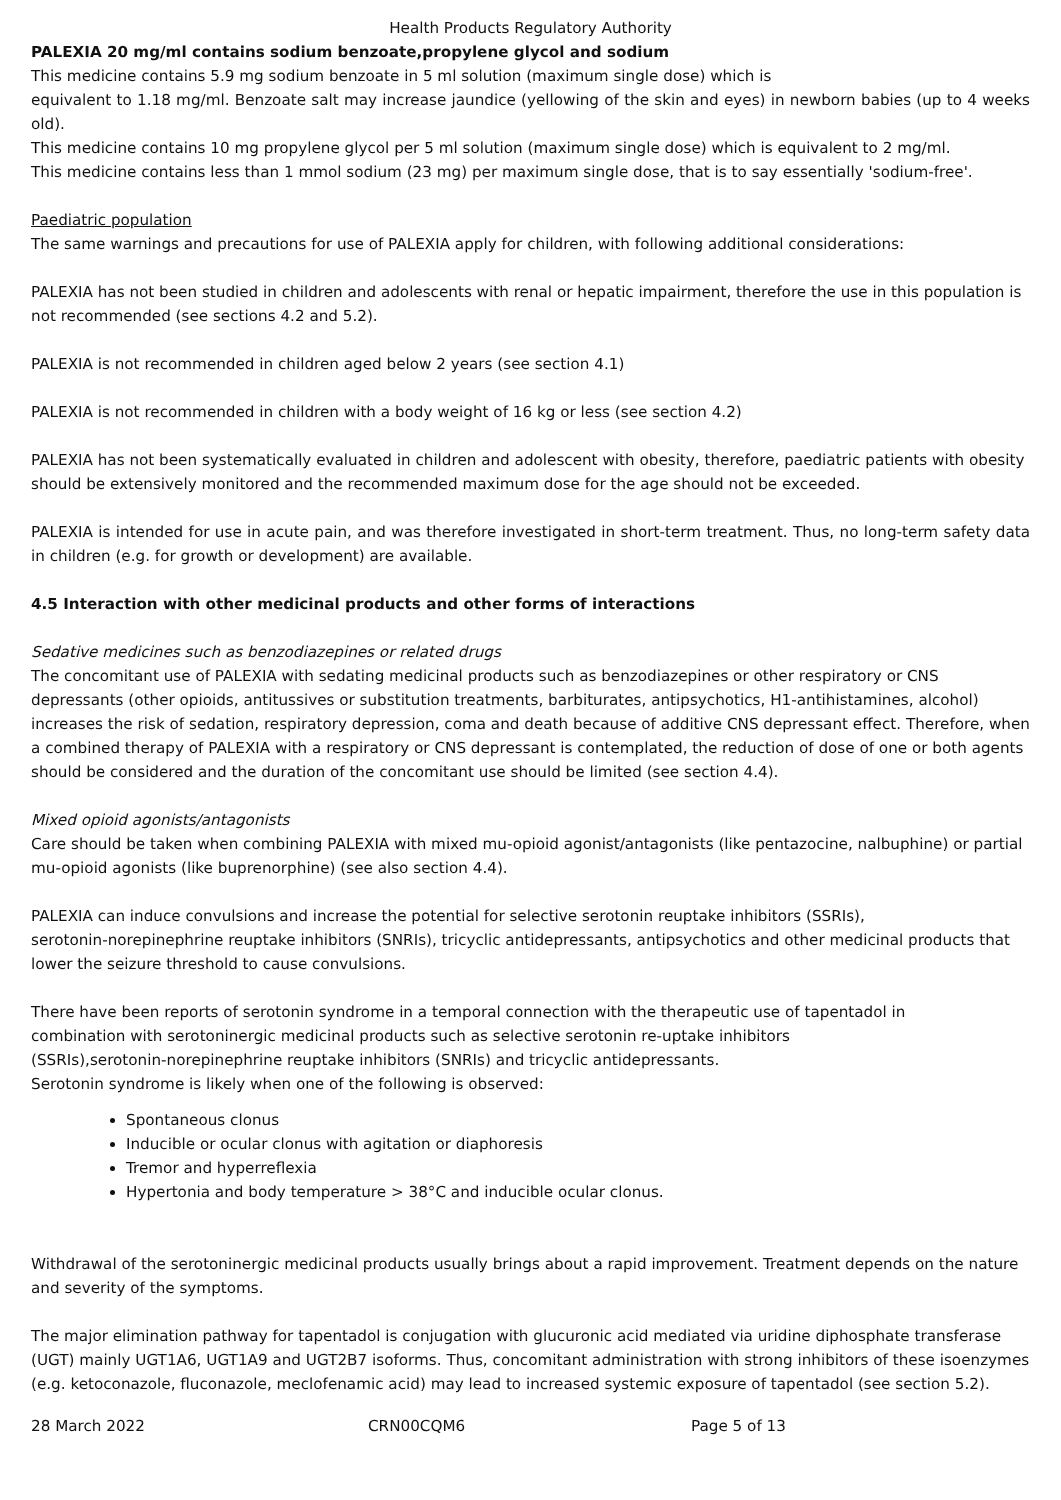Health Products Regulatory Authority
PALEXIA 20 mg/ml contains sodium benzoate,propylene glycol and sodium
This medicine contains 5.9 mg sodium benzoate in 5 ml solution (maximum single dose) which is
equivalent to 1.18 mg/ml. Benzoate salt may increase jaundice (yellowing of the skin and eyes) in newborn babies (up to 4 weeks old).
This medicine contains 10 mg propylene glycol per 5 ml solution (maximum single dose) which is equivalent to 2 mg/ml.
This medicine contains less than 1 mmol sodium (23 mg) per maximum single dose, that is to say essentially 'sodium-free'.
Paediatric population
The same warnings and precautions for use of PALEXIA apply for children, with following additional considerations:
PALEXIA has not been studied in children and adolescents with renal or hepatic impairment, therefore the use in this population is not recommended (see sections 4.2 and 5.2).
PALEXIA is not recommended in children aged below 2 years (see section 4.1)
PALEXIA is not recommended in children with a body weight of 16 kg or less (see section 4.2)
PALEXIA has not been systematically evaluated in children and adolescent with obesity, therefore, paediatric patients with obesity should be extensively monitored and the recommended maximum dose for the age should not be exceeded.
PALEXIA is intended for use in acute pain, and was therefore investigated in short-term treatment. Thus, no long-term safety data in children (e.g. for growth or development) are available.
4.5 Interaction with other medicinal products and other forms of interactions
Sedative medicines such as benzodiazepines or related drugs
The concomitant use of PALEXIA with sedating medicinal products such as benzodiazepines or other respiratory or CNS depressants (other opioids, antitussives or substitution treatments, barbiturates, antipsychotics, H1-antihistamines, alcohol) increases the risk of sedation, respiratory depression, coma and death because of additive CNS depressant effect. Therefore, when a combined therapy of PALEXIA with a respiratory or CNS depressant is contemplated, the reduction of dose of one or both agents should be considered and the duration of the concomitant use should be limited (see section 4.4).
Mixed opioid agonists/antagonists
Care should be taken when combining PALEXIA with mixed mu-opioid agonist/antagonists (like pentazocine, nalbuphine) or partial mu-opioid agonists (like buprenorphine) (see also section 4.4).
PALEXIA can induce convulsions and increase the potential for selective serotonin reuptake inhibitors (SSRIs),
serotonin-norepinephrine reuptake inhibitors (SNRIs), tricyclic antidepressants, antipsychotics and other medicinal products that lower the seizure threshold to cause convulsions.
There have been reports of serotonin syndrome in a temporal connection with the therapeutic use of tapentadol in
combination with serotoninergic medicinal products such as selective serotonin re-uptake inhibitors
(SSRIs),serotonin-norepinephrine reuptake inhibitors (SNRIs) and tricyclic antidepressants.
Serotonin syndrome is likely when one of the following is observed:
Spontaneous clonus
Inducible or ocular clonus with agitation or diaphoresis
Tremor and hyperreflexia
Hypertonia and body temperature > 38°C and inducible ocular clonus.
Withdrawal of the serotoninergic medicinal products usually brings about a rapid improvement. Treatment depends on the nature and severity of the symptoms.
The major elimination pathway for tapentadol is conjugation with glucuronic acid mediated via uridine diphosphate transferase (UGT) mainly UGT1A6, UGT1A9 and UGT2B7 isoforms. Thus, concomitant administration with strong inhibitors of these isoenzymes (e.g. ketoconazole, fluconazole, meclofenamic acid) may lead to increased systemic exposure of tapentadol (see section 5.2).
28 March 2022 CRN00CQM6 Page 5 of 13